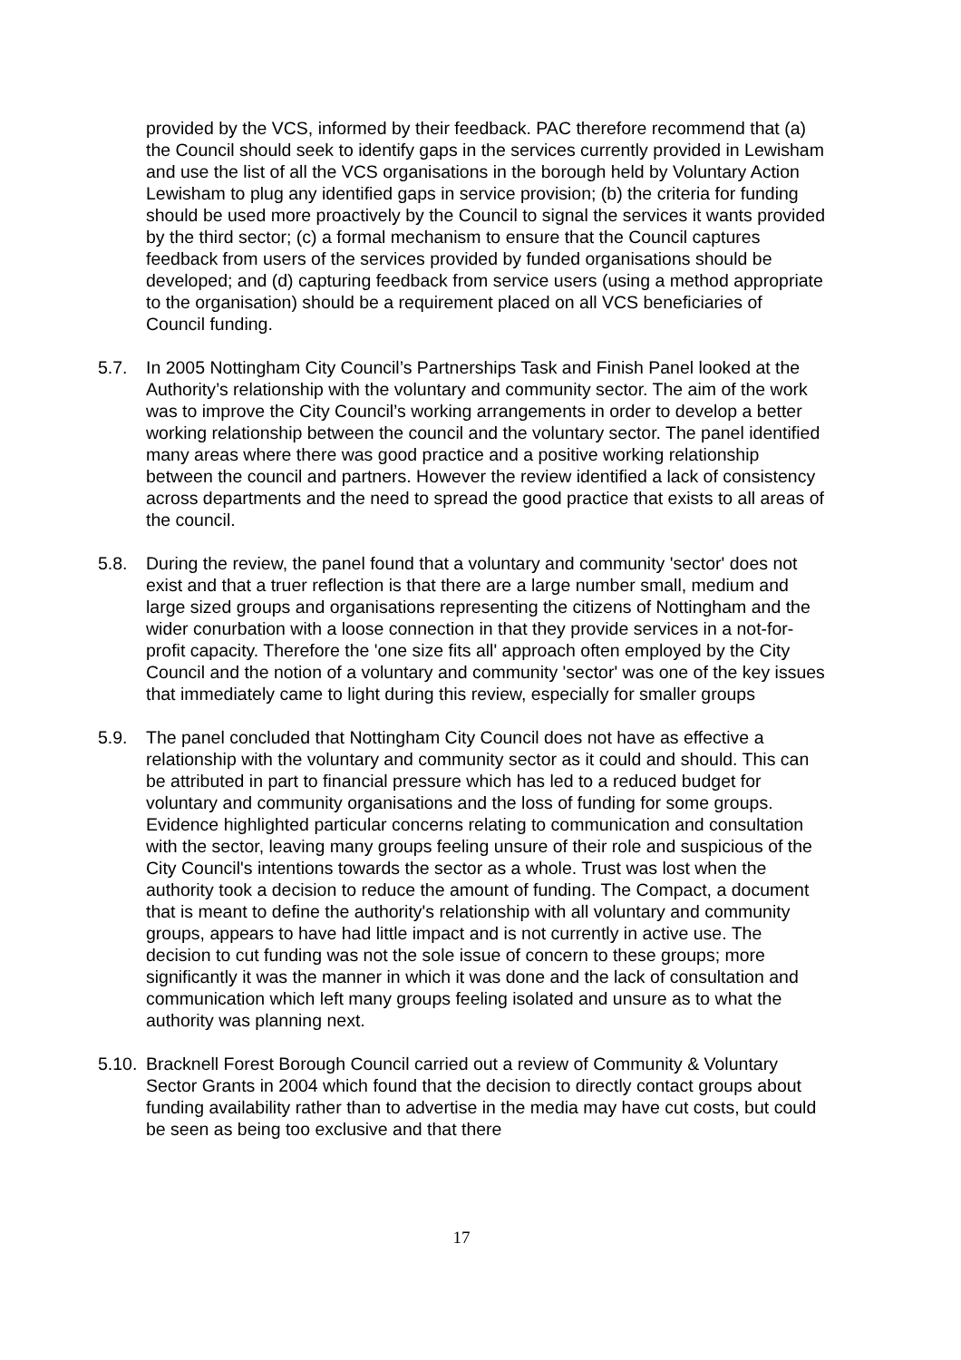provided by the VCS, informed by their feedback. PAC therefore recommend that (a) the Council should seek to identify gaps in the services currently provided in Lewisham and use the list of all the VCS organisations in the borough held by Voluntary Action Lewisham to plug any identified gaps in service provision; (b) the criteria for funding should be used more proactively by the Council to signal the services it wants provided by the third sector; (c) a formal mechanism to ensure that the Council captures feedback from users of the services provided by funded organisations should be developed; and (d) capturing feedback from service users (using a method appropriate to the organisation) should be a requirement placed on all VCS beneficiaries of Council funding.
5.7. In 2005 Nottingham City Council’s Partnerships Task and Finish Panel looked at the Authority’s relationship with the voluntary and community sector. The aim of the work was to improve the City Council’s working arrangements in order to develop a better working relationship between the council and the voluntary sector. The panel identified many areas where there was good practice and a positive working relationship between the council and partners. However the review identified a lack of consistency across departments and the need to spread the good practice that exists to all areas of the council.
5.8. During the review, the panel found that a voluntary and community 'sector' does not exist and that a truer reflection is that there are a large number small, medium and large sized groups and organisations representing the citizens of Nottingham and the wider conurbation with a loose connection in that they provide services in a not-for-profit capacity. Therefore the 'one size fits all' approach often employed by the City Council and the notion of a voluntary and community 'sector' was one of the key issues that immediately came to light during this review, especially for smaller groups
5.9. The panel concluded that Nottingham City Council does not have as effective a relationship with the voluntary and community sector as it could and should. This can be attributed in part to financial pressure which has led to a reduced budget for voluntary and community organisations and the loss of funding for some groups. Evidence highlighted particular concerns relating to communication and consultation with the sector, leaving many groups feeling unsure of their role and suspicious of the City Council's intentions towards the sector as a whole. Trust was lost when the authority took a decision to reduce the amount of funding. The Compact, a document that is meant to define the authority's relationship with all voluntary and community groups, appears to have had little impact and is not currently in active use. The decision to cut funding was not the sole issue of concern to these groups; more significantly it was the manner in which it was done and the lack of consultation and communication which left many groups feeling isolated and unsure as to what the authority was planning next.
5.10.
Bracknell Forest Borough Council carried out a review of Community & Voluntary Sector Grants in 2004 which found that the decision to directly contact groups about funding availability rather than to advertise in the media may have cut costs, but could be seen as being too exclusive and that there
17